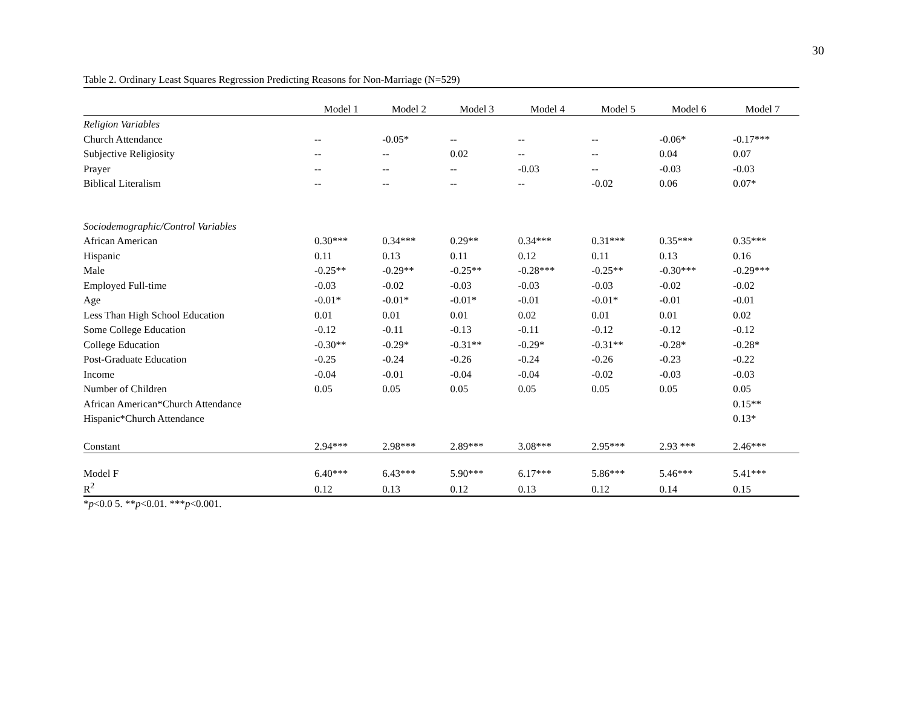30
Table 2. Ordinary Least Squares Regression Predicting Reasons for Non-Marriage (N=529)
| | Model 1 | Model 2 | Model 3 | Model 4 | Model 5 | Model 6 | Model 7 |
| --- | --- | --- | --- | --- | --- | --- | --- |
| Religion Variables | | | | | | | |
| Church Attendance | -- | -0.05* | -- | -- | -- | -0.06* | -0.17*** |
| Subjective Religiosity | -- | -- | 0.02 | -- | -- | 0.04 | 0.07 |
| Prayer | -- | -- | -- | -0.03 | -- | -0.03 | -0.03 |
| Biblical Literalism | -- | -- | -- | -- | -0.02 | 0.06 | 0.07* |
| Sociodemographic/Control Variables | | | | | | | |
| African American | 0.30*** | 0.34*** | 0.29** | 0.34*** | 0.31*** | 0.35*** | 0.35*** |
| Hispanic | 0.11 | 0.13 | 0.11 | 0.12 | 0.11 | 0.13 | 0.16 |
| Male | -0.25** | -0.29** | -0.25** | -0.28*** | -0.25** | -0.30*** | -0.29*** |
| Employed Full-time | -0.03 | -0.02 | -0.03 | -0.03 | -0.03 | -0.02 | -0.02 |
| Age | -0.01* | -0.01* | -0.01* | -0.01 | -0.01* | -0.01 | -0.01 |
| Less Than High School Education | 0.01 | 0.01 | 0.01 | 0.02 | 0.01 | 0.01 | 0.02 |
| Some College Education | -0.12 | -0.11 | -0.13 | -0.11 | -0.12 | -0.12 | -0.12 |
| College Education | -0.30** | -0.29* | -0.31** | -0.29* | -0.31** | -0.28* | -0.28* |
| Post-Graduate Education | -0.25 | -0.24 | -0.26 | -0.24 | -0.26 | -0.23 | -0.22 |
| Income | -0.04 | -0.01 | -0.04 | -0.04 | -0.02 | -0.03 | -0.03 |
| Number of Children | 0.05 | 0.05 | 0.05 | 0.05 | 0.05 | 0.05 | 0.05 |
| African American*Church Attendance | | | | | | | 0.15** |
| Hispanic*Church Attendance | | | | | | | 0.13* |
| Constant | 2.94*** | 2.98*** | 2.89*** | 3.08*** | 2.95*** | 2.93 *** | 2.46*** |
| Model F | 6.40*** | 6.43*** | 5.90*** | 6.17*** | 5.86*** | 5.46*** | 5.41*** |
| R<sup>2</sup> | 0.12 | 0.13 | 0.12 | 0.13 | 0.12 | 0.14 | 0.15 |
*p<0.0 5. **p<0.01. ***p<0.001.